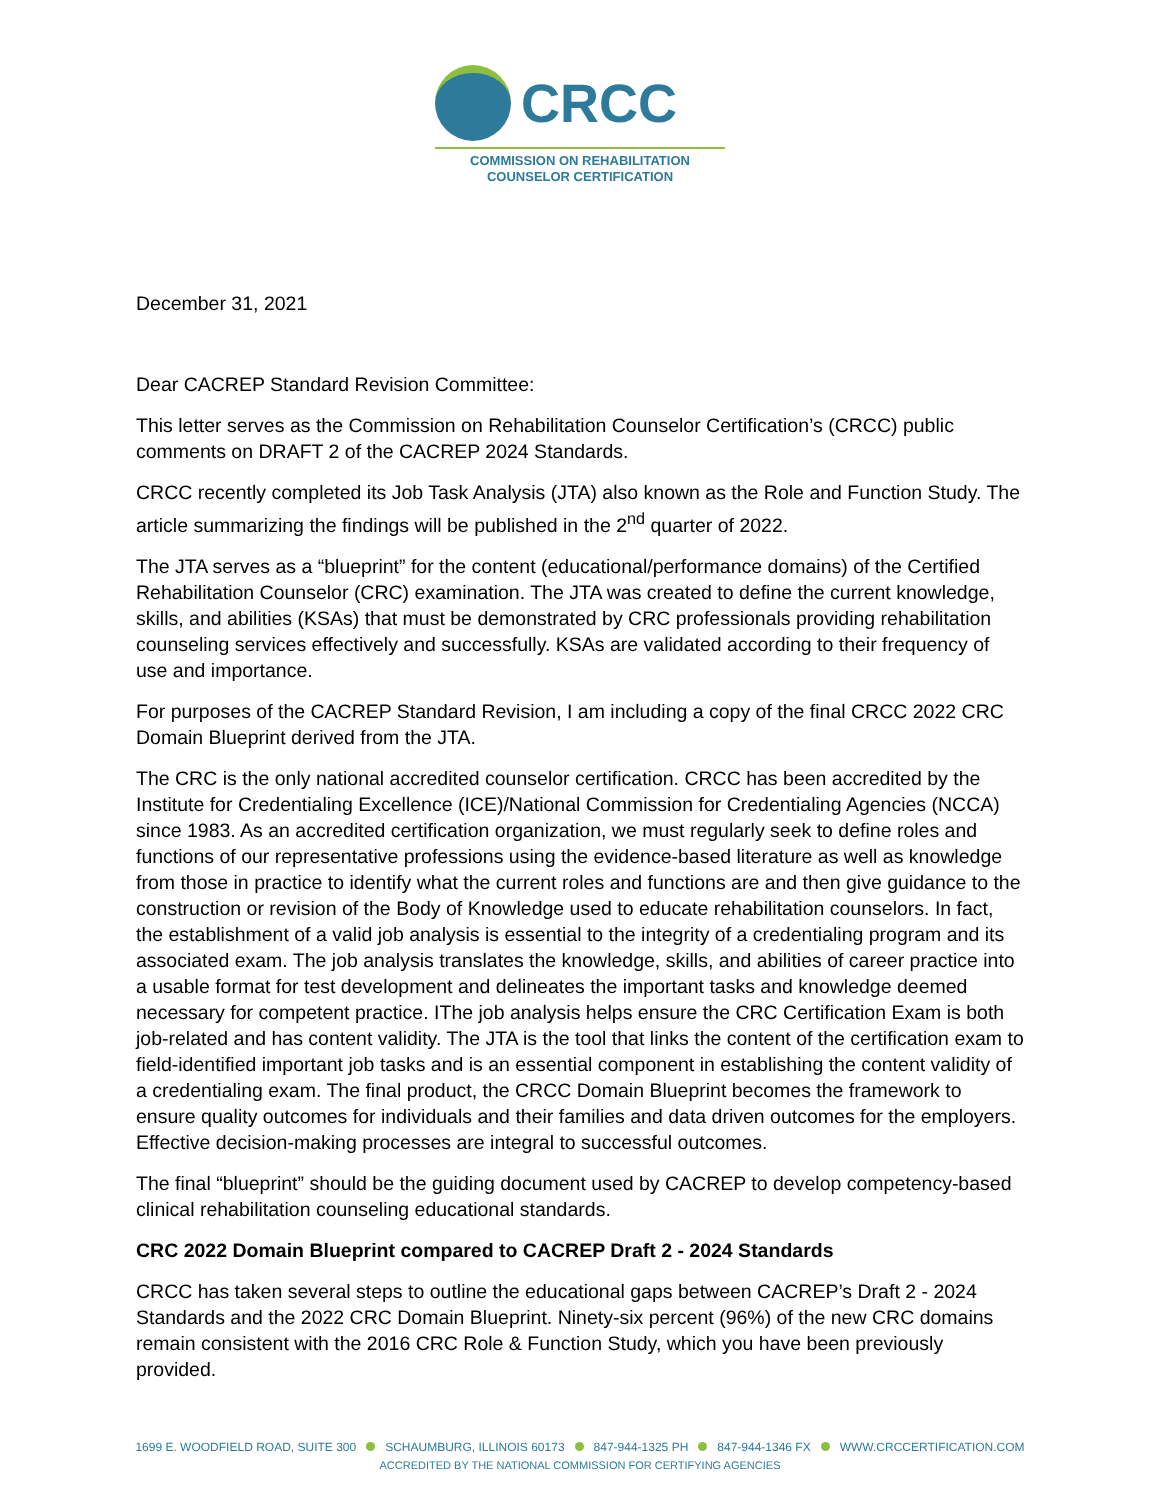CRCC
COMMISSION ON REHABILITATION
COUNSELOR CERTIFICATION
December 31, 2021
Dear CACREP Standard Revision Committee:
This letter serves as the Commission on Rehabilitation Counselor Certification’s (CRCC) public comments on DRAFT 2 of the CACREP 2024 Standards.
CRCC recently completed its Job Task Analysis (JTA) also known as the Role and Function Study. The article summarizing the findings will be published in the 2<sup>nd</sup> quarter of 2022.
The JTA serves as a “blueprint” for the content (educational/performance domains) of the Certified Rehabilitation Counselor (CRC) examination. The JTA was created to define the current knowledge, skills, and abilities (KSAs) that must be demonstrated by CRC professionals providing rehabilitation counseling services effectively and successfully. KSAs are validated according to their frequency of use and importance.
For purposes of the CACREP Standard Revision, I am including a copy of the final CRCC 2022 CRC Domain Blueprint derived from the JTA.
The CRC is the only national accredited counselor certification. CRCC has been accredited by the Institute for Credentialing Excellence (ICE)/National Commission for Credentialing Agencies (NCCA) since 1983. As an accredited certification organization, we must regularly seek to define roles and functions of our representative professions using the evidence-based literature as well as knowledge from those in practice to identify what the current roles and functions are and then give guidance to the construction or revision of the Body of Knowledge used to educate rehabilitation counselors. In fact, the establishment of a valid job analysis is essential to the integrity of a credentialing program and its associated exam. The job analysis translates the knowledge, skills, and abilities of career practice into a usable format for test development and delineates the important tasks and knowledge deemed necessary for competent practice. IThe job analysis helps ensure the CRC Certification Exam is both job-related and has content validity. The JTA is the tool that links the content of the certification exam to field-identified important job tasks and is an essential component in establishing the content validity of a credentialing exam. The final product, the CRCC Domain Blueprint becomes the framework to ensure quality outcomes for individuals and their families and data driven outcomes for the employers. Effective decision-making processes are integral to successful outcomes.
The final “blueprint” should be the guiding document used by CACREP to develop competency-based clinical rehabilitation counseling educational standards.
CRC 2022 Domain Blueprint compared to CACREP Draft 2 - 2024 Standards
CRCC has taken several steps to outline the educational gaps between CACREP’s Draft 2 - 2024 Standards and the 2022 CRC Domain Blueprint. Ninety-six percent (96%) of the new CRC domains remain consistent with the 2016 CRC Role & Function Study, which you have been previously provided.
1699 E. WOODFIELD ROAD, SUITE 300 SCHAUMBURG, ILLINOIS 60173 847-944-1325 PH 847-944-1346 FX WWW.CRCCERTIFICATION.COM
ACCREDITED BY THE NATIONAL COMMISSION FOR CERTIFYING AGENCIES